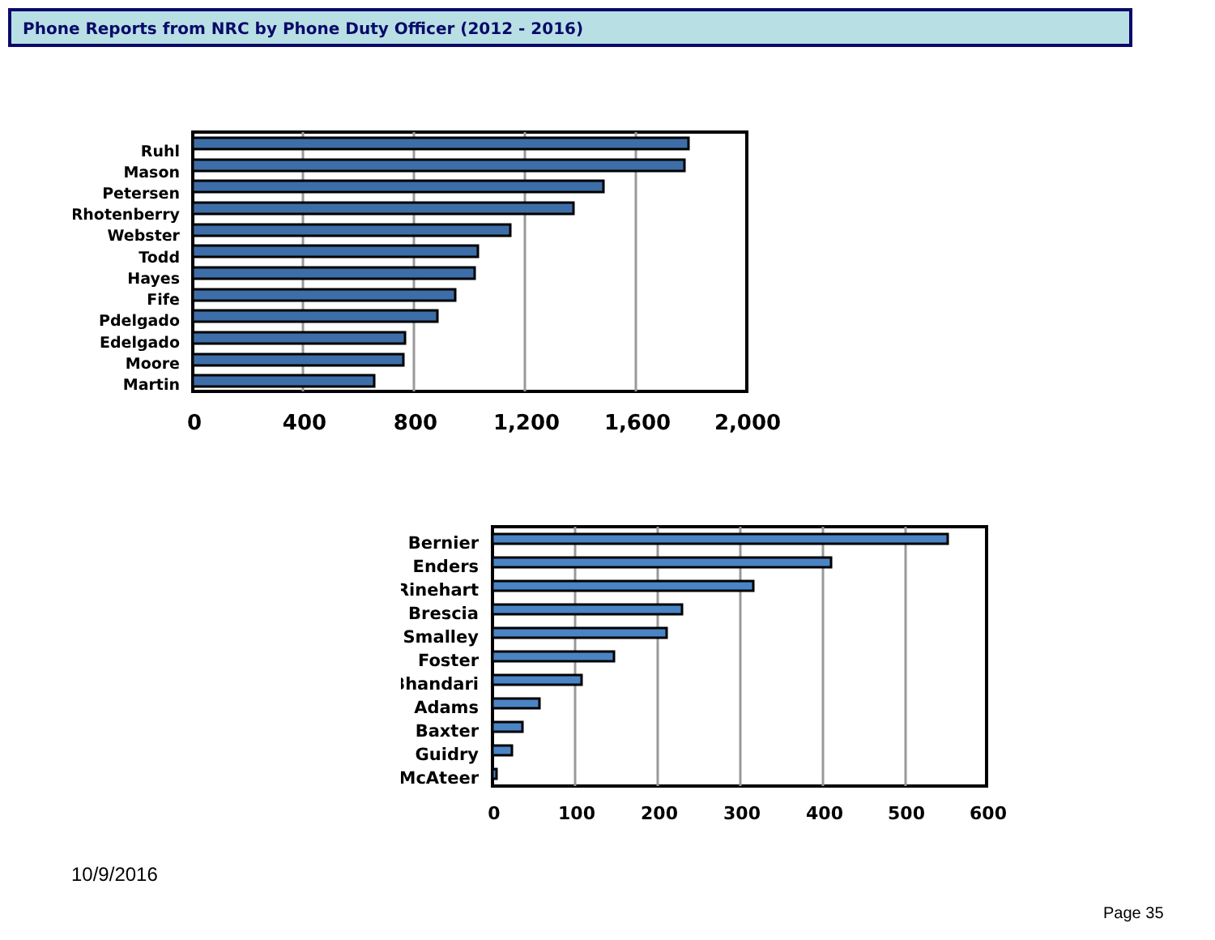Phone Reports from NRC by Phone Duty Officer (2012 - 2016)
Ruhl
Mason
Petersen
Rhotenberry
Webster
Todd
Hayes
Fife
Pdelgado
Edelgado
Moore
Martin
0
400
800
1,200
1,600
2,000
Bernier
Enders
Rinehart
Brescia
Smalley
Foster
Bhandari
Adams
Baxter
Guidry
McAteer
0
100
200
300
400
500
600
10/9/2016
Page 35